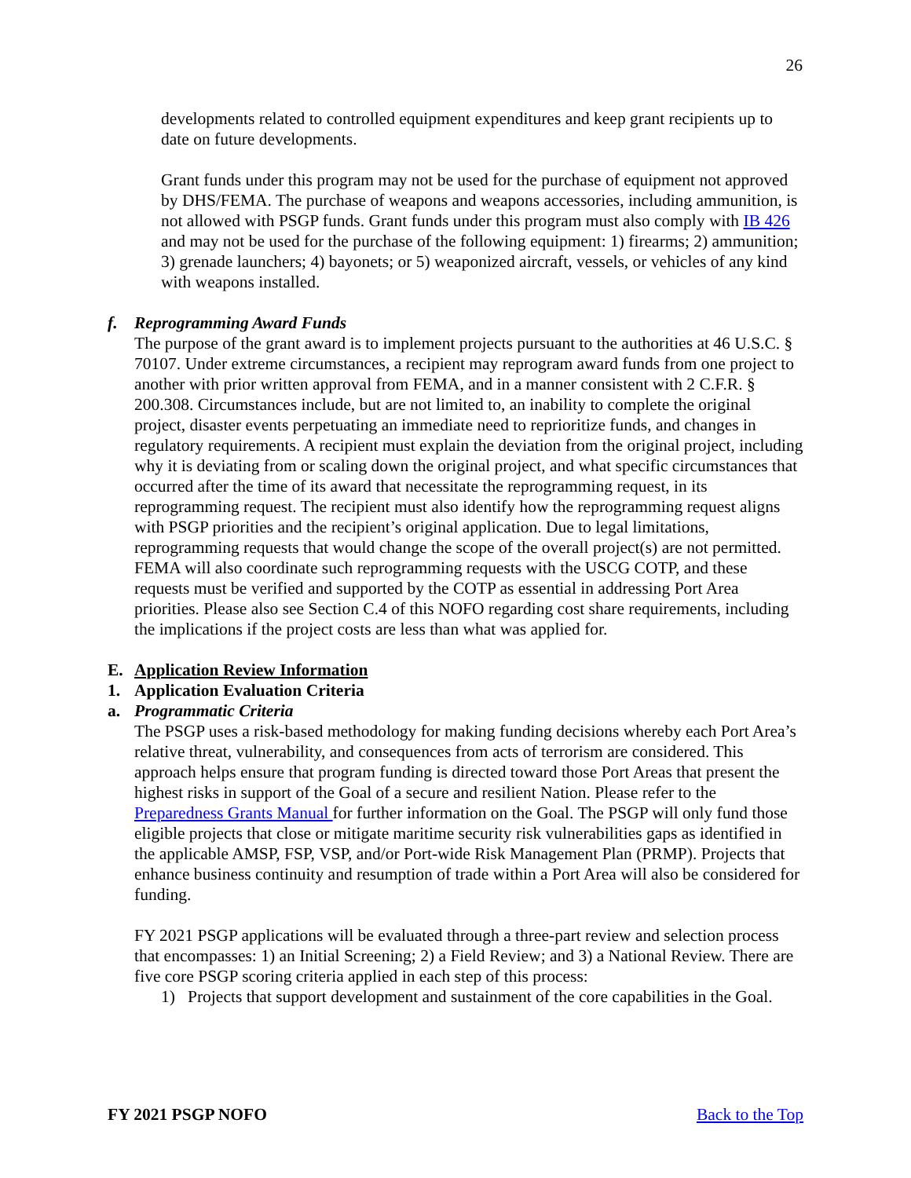26
developments related to controlled equipment expenditures and keep grant recipients up to date on future developments.
Grant funds under this program may not be used for the purchase of equipment not approved by DHS/FEMA. The purchase of weapons and weapons accessories, including ammunition, is not allowed with PSGP funds. Grant funds under this program must also comply with IB 426 and may not be used for the purchase of the following equipment: 1) firearms; 2) ammunition; 3) grenade launchers; 4) bayonets; or 5) weaponized aircraft, vessels, or vehicles of any kind with weapons installed.
f. Reprogramming Award Funds
The purpose of the grant award is to implement projects pursuant to the authorities at 46 U.S.C. § 70107. Under extreme circumstances, a recipient may reprogram award funds from one project to another with prior written approval from FEMA, and in a manner consistent with 2 C.F.R. § 200.308. Circumstances include, but are not limited to, an inability to complete the original project, disaster events perpetuating an immediate need to reprioritize funds, and changes in regulatory requirements. A recipient must explain the deviation from the original project, including why it is deviating from or scaling down the original project, and what specific circumstances that occurred after the time of its award that necessitate the reprogramming request, in its reprogramming request. The recipient must also identify how the reprogramming request aligns with PSGP priorities and the recipient’s original application. Due to legal limitations, reprogramming requests that would change the scope of the overall project(s) are not permitted. FEMA will also coordinate such reprogramming requests with the USCG COTP, and these requests must be verified and supported by the COTP as essential in addressing Port Area priorities. Please also see Section C.4 of this NOFO regarding cost share requirements, including the implications if the project costs are less than what was applied for.
E. Application Review Information
1. Application Evaluation Criteria
a. Programmatic Criteria
The PSGP uses a risk-based methodology for making funding decisions whereby each Port Area’s relative threat, vulnerability, and consequences from acts of terrorism are considered. This approach helps ensure that program funding is directed toward those Port Areas that present the highest risks in support of the Goal of a secure and resilient Nation. Please refer to the Preparedness Grants Manual for further information on the Goal. The PSGP will only fund those eligible projects that close or mitigate maritime security risk vulnerabilities gaps as identified in the applicable AMSP, FSP, VSP, and/or Port-wide Risk Management Plan (PRMP). Projects that enhance business continuity and resumption of trade within a Port Area will also be considered for funding.
FY 2021 PSGP applications will be evaluated through a three-part review and selection process that encompasses: 1) an Initial Screening; 2) a Field Review; and 3) a National Review. There are five core PSGP scoring criteria applied in each step of this process:
1) Projects that support development and sustainment of the core capabilities in the Goal.
FY 2021 PSGP NOFO Back to the Top